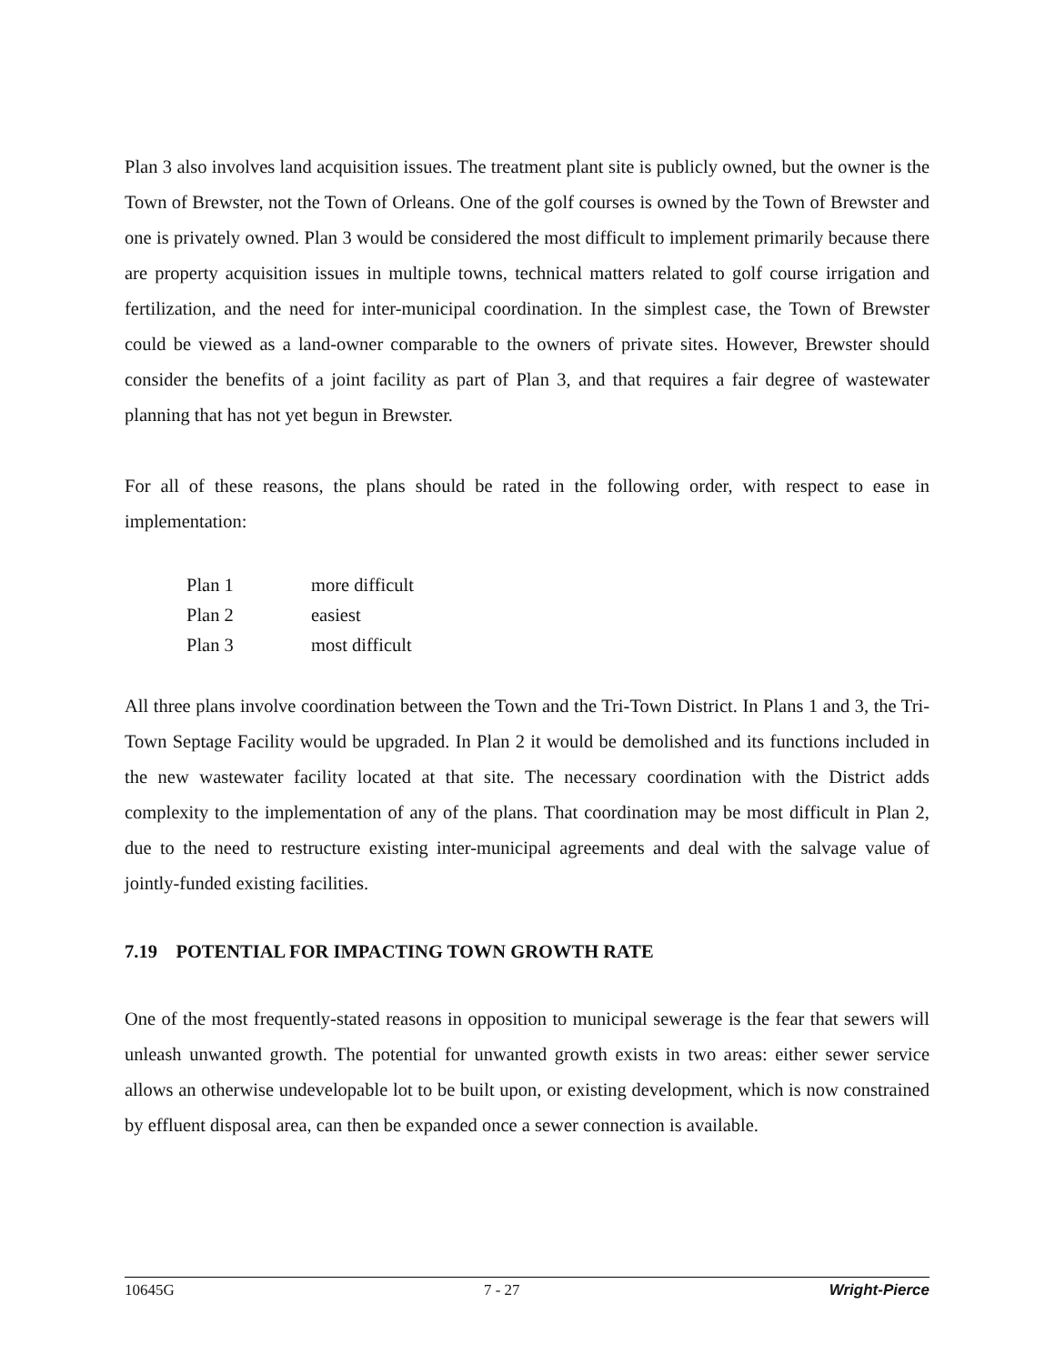Plan 3 also involves land acquisition issues. The treatment plant site is publicly owned, but the owner is the Town of Brewster, not the Town of Orleans. One of the golf courses is owned by the Town of Brewster and one is privately owned. Plan 3 would be considered the most difficult to implement primarily because there are property acquisition issues in multiple towns, technical matters related to golf course irrigation and fertilization, and the need for inter-municipal coordination. In the simplest case, the Town of Brewster could be viewed as a land-owner comparable to the owners of private sites. However, Brewster should consider the benefits of a joint facility as part of Plan 3, and that requires a fair degree of wastewater planning that has not yet begun in Brewster.
For all of these reasons, the plans should be rated in the following order, with respect to ease in implementation:
| Plan 1 | more difficult |
| Plan 2 | easiest |
| Plan 3 | most difficult |
All three plans involve coordination between the Town and the Tri-Town District. In Plans 1 and 3, the Tri-Town Septage Facility would be upgraded. In Plan 2 it would be demolished and its functions included in the new wastewater facility located at that site. The necessary coordination with the District adds complexity to the implementation of any of the plans. That coordination may be most difficult in Plan 2, due to the need to restructure existing inter-municipal agreements and deal with the salvage value of jointly-funded existing facilities.
7.19 POTENTIAL FOR IMPACTING TOWN GROWTH RATE
One of the most frequently-stated reasons in opposition to municipal sewerage is the fear that sewers will unleash unwanted growth. The potential for unwanted growth exists in two areas: either sewer service allows an otherwise undevelopable lot to be built upon, or existing development, which is now constrained by effluent disposal area, can then be expanded once a sewer connection is available.
10645G 7 - 27 Wright-Pierce